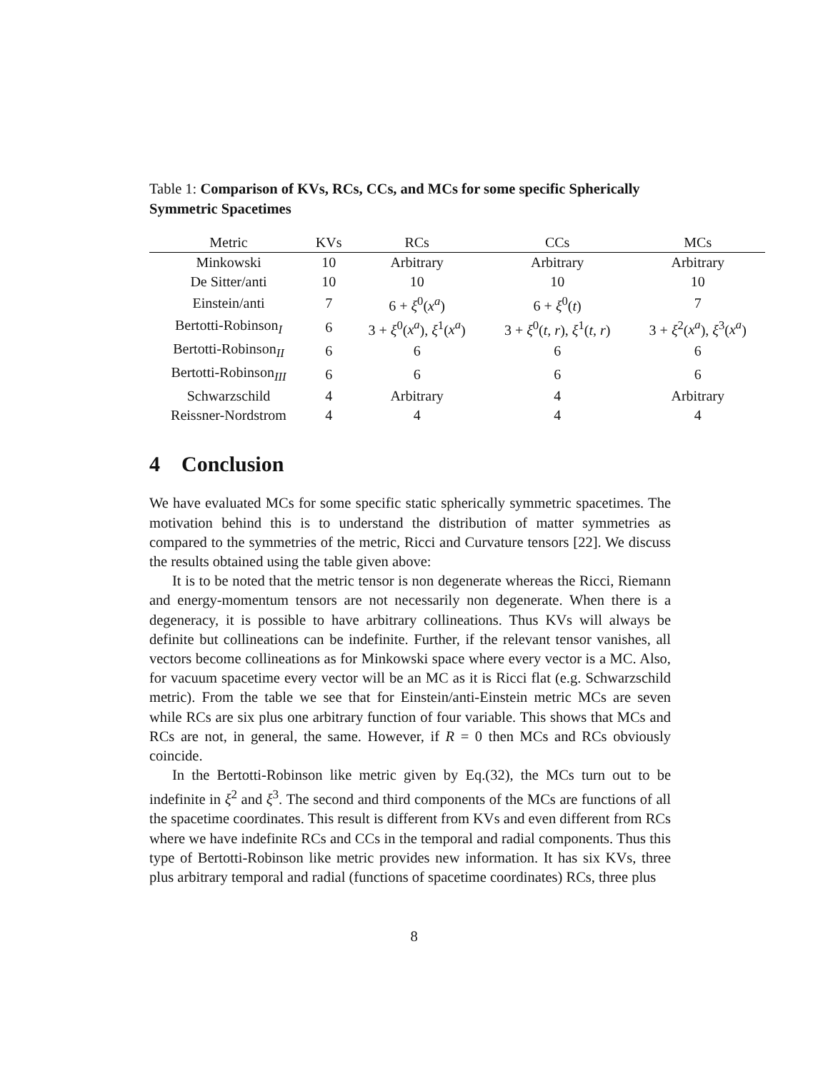Table 1: Comparison of KVs, RCs, CCs, and MCs for some specific Spherically Symmetric Spacetimes
| Metric | KVs | RCs | CCs | MCs |
| --- | --- | --- | --- | --- |
| Minkowski | 10 | Arbitrary | Arbitrary | Arbitrary |
| De Sitter/anti | 10 | 10 | 10 | 10 |
| Einstein/anti | 7 | 6 + ξ<sup>0</sup>( x<sup>a</sup> ) | 6 + ξ<sup>0</sup>( t ) | 7 |
| Bertotti-Robinson<sub>I</sub> | 6 | 3 + ξ<sup>0</sup>( x<sup>a</sup> ), ξ<sup>1</sup>( x<sup>a</sup> ) | 3 + ξ<sup>0</sup>( t, r ), ξ<sup>1</sup>( t, r ) | 3 + ξ<sup>2</sup>( x<sup>a</sup> ), ξ<sup>3</sup>( x<sup>a</sup> ) |
| Bertotti-Robinson<sub>II</sub> | 6 | 6 | 6 | 6 |
| Bertotti-Robinson<sub>III</sub> | 6 | 6 | 6 | 6 |
| Schwarzschild | 4 | Arbitrary | 4 | Arbitrary |
| Reissner-Nordstrom | 4 | 4 | 4 | 4 |
4 Conclusion
We have evaluated MCs for some specific static spherically symmetric spacetimes. The motivation behind this is to understand the distribution of matter symmetries as compared to the symmetries of the metric, Ricci and Curvature tensors [22]. We discuss the results obtained using the table given above:
It is to be noted that the metric tensor is non degenerate whereas the Ricci, Riemann and energy-momentum tensors are not necessarily non degenerate. When there is a degeneracy, it is possible to have arbitrary collineations. Thus KVs will always be definite but collineations can be indefinite. Further, if the relevant tensor vanishes, all vectors become collineations as for Minkowski space where every vector is a MC. Also, for vacuum spacetime every vector will be an MC as it is Ricci flat (e.g. Schwarzschild metric). From the table we see that for Einstein/anti-Einstein metric MCs are seven while RCs are six plus one arbitrary function of four variable. This shows that MCs and RCs are not, in general, the same. However, if R = 0 then MCs and RCs obviously coincide.
In the Bertotti-Robinson like metric given by Eq.(32), the MCs turn out to be indefinite in ξ<sup>2</sup> and ξ<sup>3</sup>. The second and third components of the MCs are functions of all the spacetime coordinates. This result is different from KVs and even different from RCs where we have indefinite RCs and CCs in the temporal and radial components. Thus this type of Bertotti-Robinson like metric provides new information. It has six KVs, three plus arbitrary temporal and radial (functions of spacetime coordinates) RCs, three plus
8